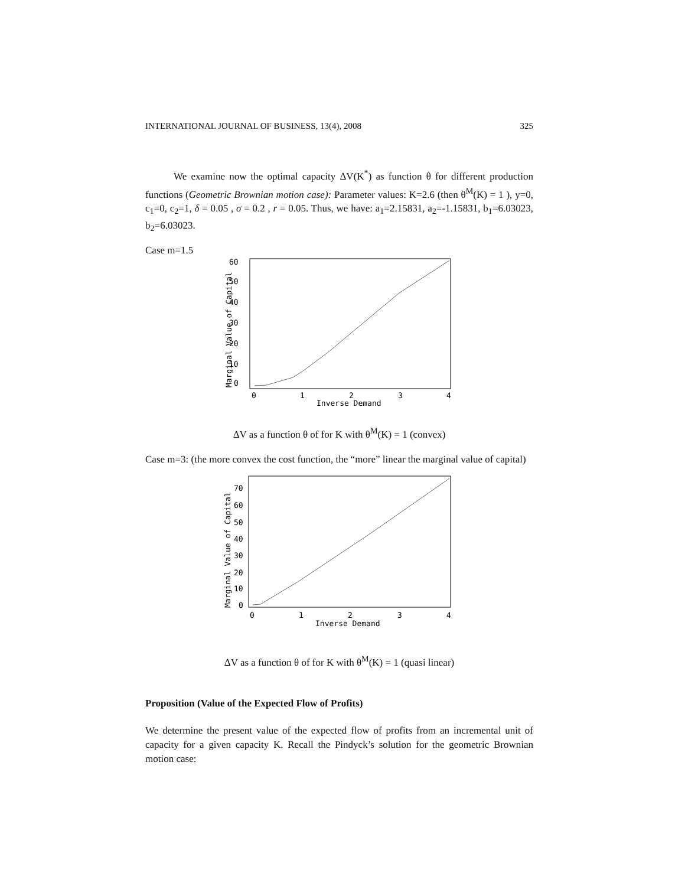INTERNATIONAL JOURNAL OF BUSINESS, 13(4), 2008 325
We examine now the optimal capacity ΔV(K<sup>*</sup>) as function θ for different production functions (Geometric Brownian motion case): Parameter values: K=2.6 (then θ<sup>M</sup>(K) = 1 ), y=0, c<sub>1</sub>=0, c<sub>2</sub>=1, δ = 0.05 , σ = 0.2 , r = 0.05. Thus, we have: a<sub>1</sub>=2.15831, a<sub>2</sub>=-1.15831, b<sub>1</sub>=6.03023, b<sub>2</sub>=6.03023.
Case m=1.5
0
10
20
30
40
50
60
0
1
2
3
4
Inverse Demand
Marginal Value of Capital
ΔV as a function θ of for K with θ<sup>M</sup>(K) = 1 (convex)
Case m=3: (the more convex the cost function, the “more” linear the marginal value of capital)
0
10
20
30
40
50
60
70
0
1
2
3
4
Inverse Demand
Marginal Value of Capital
ΔV as a function θ of for K with θ<sup>M</sup>(K) = 1 (quasi linear)
Proposition (Value of the Expected Flow of Profits)
We determine the present value of the expected flow of profits from an incremental unit of capacity for a given capacity K. Recall the Pindyck’s solution for the geometric Brownian motion case: